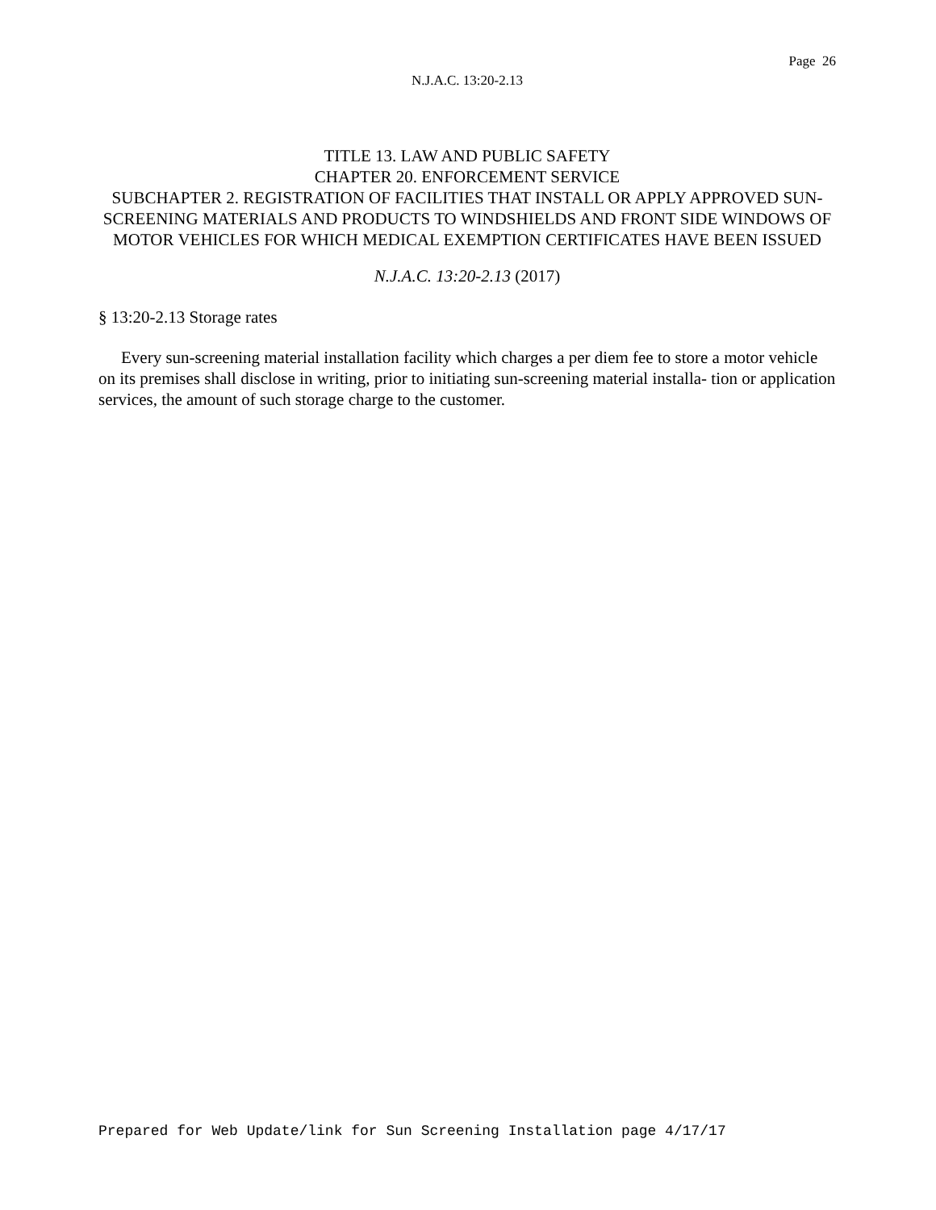Page 26
N.J.A.C. 13:20-2.13
TITLE 13. LAW AND PUBLIC SAFETY
CHAPTER 20. ENFORCEMENT SERVICE
SUBCHAPTER 2. REGISTRATION OF FACILITIES THAT INSTALL OR APPLY APPROVED SUN-SCREENING MATERIALS AND PRODUCTS TO WINDSHIELDS AND FRONT SIDE WINDOWS OF MOTOR VEHICLES FOR WHICH MEDICAL EXEMPTION CERTIFICATES HAVE BEEN ISSUED
N.J.A.C. 13:20-2.13 (2017)
§ 13:20-2.13 Storage rates
Every sun-screening material installation facility which charges a per diem fee to store a motor vehicle on its premises shall disclose in writing, prior to initiating sun-screening material installa- tion or application services, the amount of such storage charge to the customer.
Prepared for Web Update/link for Sun Screening Installation page 4/17/17